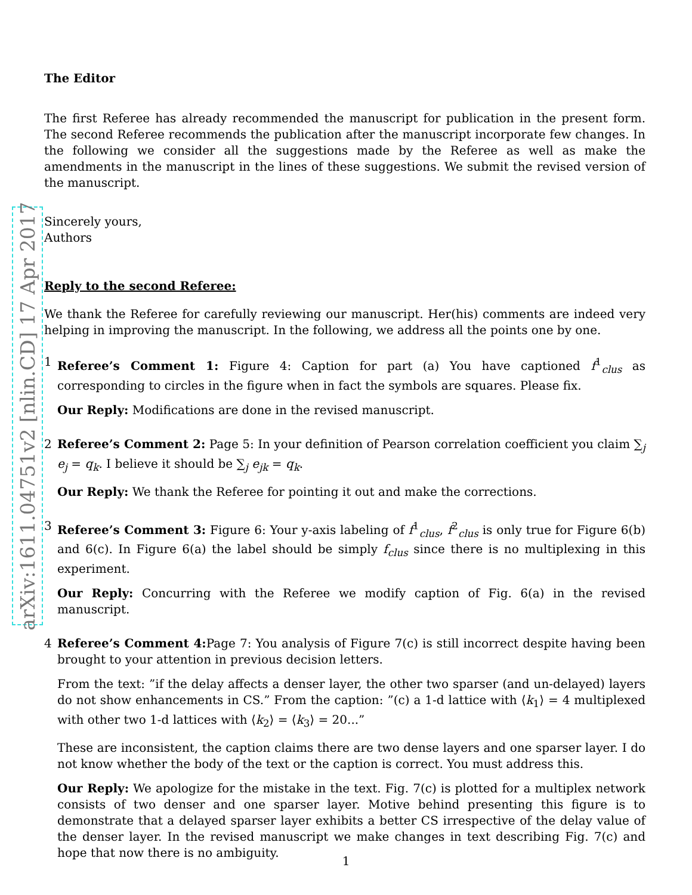arXiv:1611.04751v2 [nlin.CD] 17 Apr 2017
The Editor
The first Referee has already recommended the manuscript for publication in the present form. The second Referee recommends the publication after the manuscript incorporate few changes. In the following we consider all the suggestions made by the Referee as well as make the amendments in the manuscript in the lines of these suggestions. We submit the revised version of the manuscript.
Sincerely yours,
Authors
Reply to the second Referee:
We thank the Referee for carefully reviewing our manuscript. Her(his) comments are indeed very helping in improving the manuscript. In the following, we address all the points one by one.
1 Referee’s Comment 1: Figure 4: Caption for part (a) You have captioned f<sup>1</sup><sub>clus</sub> as corresponding to circles in the figure when in fact the symbols are squares. Please fix.
Our Reply: Modifications are done in the revised manuscript.
2 Referee’s Comment 2: Page 5: In your definition of Pearson correlation coefficient you claim ∑<sub>j</sub> e<sub>j</sub> = q<sub>k</sub>. I believe it should be ∑<sub>j</sub> e<sub>jk</sub> = q<sub>k</sub>.
Our Reply: We thank the Referee for pointing it out and make the corrections.
3 Referee’s Comment 3: Figure 6: Your y-axis labeling of f<sup>1</sup><sub>clus</sub>, f<sup>2</sup><sub>clus</sub> is only true for Figure 6(b) and 6(c). In Figure 6(a) the label should be simply f<sub>clus</sub> since there is no multiplexing in this experiment.
Our Reply: Concurring with the Referee we modify caption of Fig. 6(a) in the revised manuscript.
4 Referee’s Comment 4: Page 7: You analysis of Figure 7(c) is still incorrect despite having been brought to your attention in previous decision letters.
From the text: ”if the delay affects a denser layer, the other two sparser (and un-delayed) layers do not show enhancements in CS.” From the caption: ”(c) a 1-d lattice with ⟨k<sub>1</sub>⟩ = 4 multiplexed with other two 1-d lattices with ⟨k<sub>2</sub>⟩ = ⟨k<sub>3</sub>⟩ = 20...”
These are inconsistent, the caption claims there are two dense layers and one sparser layer. I do not know whether the body of the text or the caption is correct. You must address this.
Our Reply: We apologize for the mistake in the text. Fig. 7(c) is plotted for a multiplex network consists of two denser and one sparser layer. Motive behind presenting this figure is to demonstrate that a delayed sparser layer exhibits a better CS irrespective of the delay value of the denser layer. In the revised manuscript we make changes in text describing Fig. 7(c) and hope that now there is no ambiguity.
1